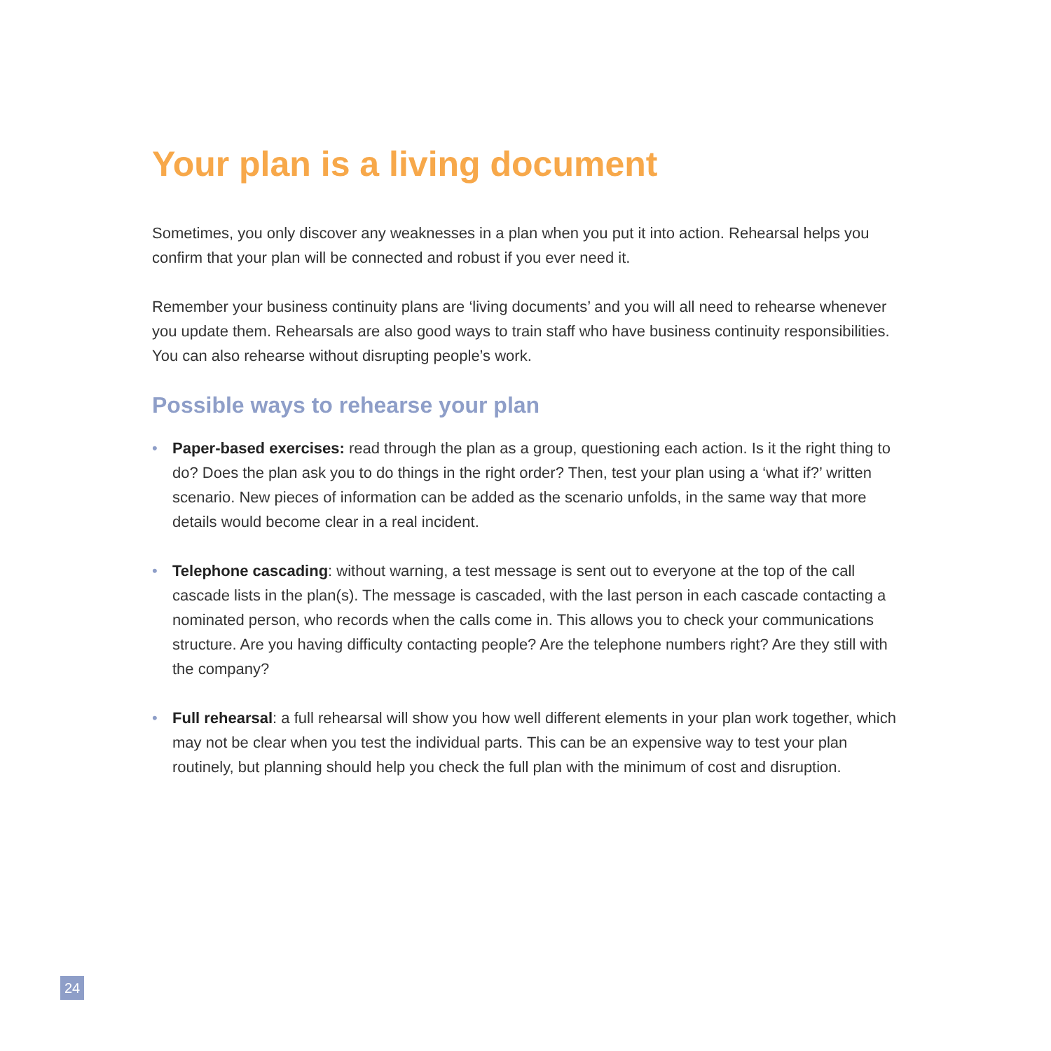Your plan is a living document
Sometimes, you only discover any weaknesses in a plan when you put it into action. Rehearsal helps you confirm that your plan will be connected and robust if you ever need it.
Remember your business continuity plans are ‘living documents’ and you will all need to rehearse whenever you update them. Rehearsals are also good ways to train staff who have business continuity responsibilities. You can also rehearse without disrupting people’s work.
Possible ways to rehearse your plan
• Paper-based exercises: read through the plan as a group, questioning each action. Is it the right thing to do? Does the plan ask you to do things in the right order? Then, test your plan using a ‘what if?’ written scenario. New pieces of information can be added as the scenario unfolds, in the same way that more details would become clear in a real incident.
• Telephone cascading: without warning, a test message is sent out to everyone at the top of the call cascade lists in the plan(s). The message is cascaded, with the last person in each cascade contacting a nominated person, who records when the calls come in. This allows you to check your communications structure. Are you having difficulty contacting people? Are the telephone numbers right? Are they still with the company?
• Full rehearsal: a full rehearsal will show you how well different elements in your plan work together, which may not be clear when you test the individual parts. This can be an expensive way to test your plan routinely, but planning should help you check the full plan with the minimum of cost and disruption.
24